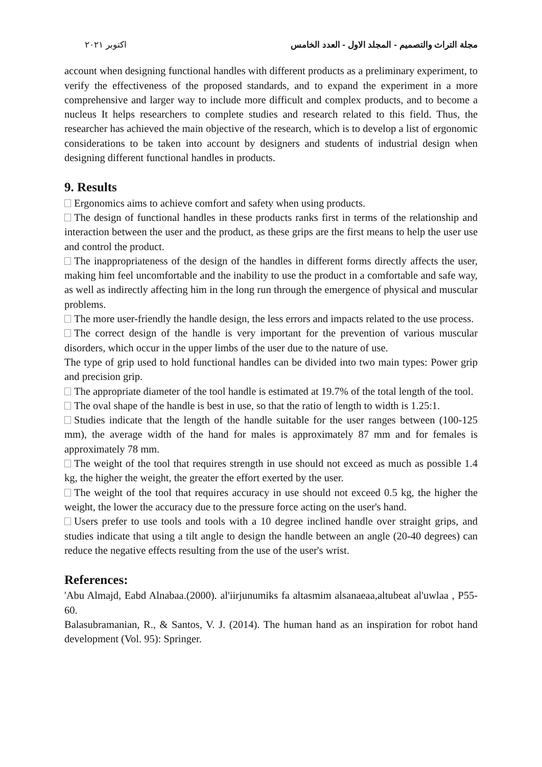اكتوبر ٢٠٢١ مجلة التراث والتصميم - المجلد الاول - العدد الخامس
account when designing functional handles with different products as a preliminary experiment, to verify the effectiveness of the proposed standards, and to expand the experiment in a more comprehensive and larger way to include more difficult and complex products, and to become a nucleus It helps researchers to complete studies and research related to this field. Thus, the researcher has achieved the main objective of the research, which is to develop a list of ergonomic considerations to be taken into account by designers and students of industrial design when designing different functional handles in products.
9. Results
Ergonomics aims to achieve comfort and safety when using products.
The design of functional handles in these products ranks first in terms of the relationship and interaction between the user and the product, as these grips are the first means to help the user use and control the product.
The inappropriateness of the design of the handles in different forms directly affects the user, making him feel uncomfortable and the inability to use the product in a comfortable and safe way, as well as indirectly affecting him in the long run through the emergence of physical and muscular problems.
The more user-friendly the handle design, the less errors and impacts related to the use process.
The correct design of the handle is very important for the prevention of various muscular disorders, which occur in the upper limbs of the user due to the nature of use.
The type of grip used to hold functional handles can be divided into two main types: Power grip and precision grip.
The appropriate diameter of the tool handle is estimated at 19.7% of the total length of the tool.
The oval shape of the handle is best in use, so that the ratio of length to width is 1.25:1.
Studies indicate that the length of the handle suitable for the user ranges between (100-125 mm), the average width of the hand for males is approximately 87 mm and for females is approximately 78 mm.
The weight of the tool that requires strength in use should not exceed as much as possible 1.4 kg, the higher the weight, the greater the effort exerted by the user.
The weight of the tool that requires accuracy in use should not exceed 0.5 kg, the higher the weight, the lower the accuracy due to the pressure force acting on the user's hand.
Users prefer to use tools and tools with a 10 degree inclined handle over straight grips, and studies indicate that using a tilt angle to design the handle between an angle (20-40 degrees) can reduce the negative effects resulting from the use of the user's wrist.
References:
'Abu Almajd, Eabd Alnabaa.(2000). al'iirjunumiks fa altasmim alsanaeaa,altubeat al'uwlaa , P55-60.
Balasubramanian, R., & Santos, V. J. (2014). The human hand as an inspiration for robot hand development (Vol. 95): Springer.